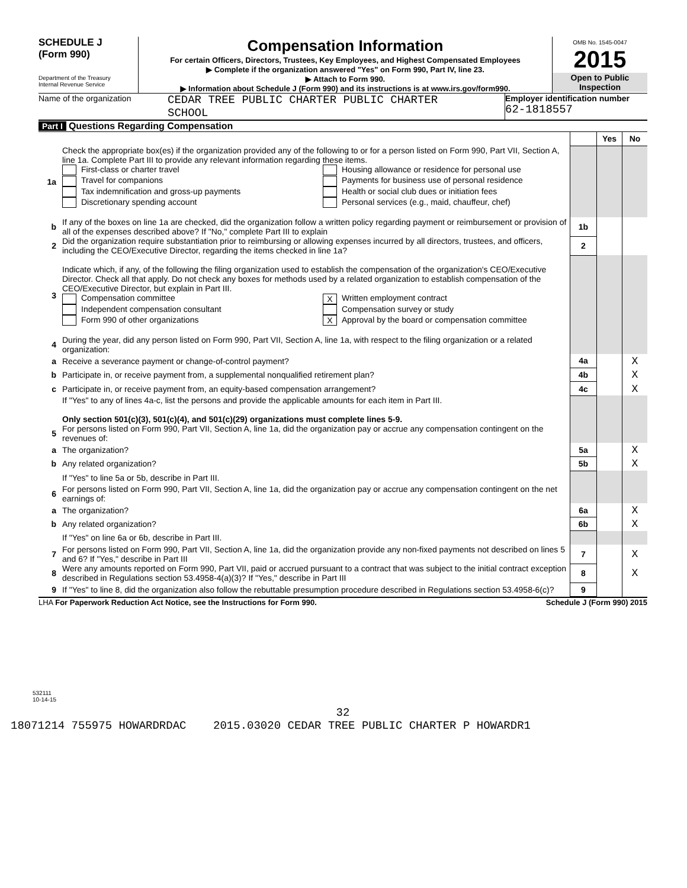SCHEDULE J
(Form 990)
Department of the Treasury
Internal Revenue Service
Compensation Information
For certain Officers, Directors, Trustees, Key Employees, and Highest Compensated Employees
▶ Complete if the organization answered "Yes" on Form 990, Part IV, line 23.
▶ Attach to Form 990.
▶ Information about Schedule J (Form 990) and its instructions is at www.irs.gov/form990.
OMB No. 1545-0047
2015
Open to Public Inspection
Name of the organization
CEDAR TREE PUBLIC CHARTER PUBLIC CHARTER
SCHOOL
Employer identification number
62-1818557
Part I Questions Regarding Compensation
| | | | Yes | No |
| 1a | Check the appropriate box(es) if the organization provided any of the following to or for a person listed on Form 990, Part VII, Section A, line 1a. Complete Part III to provide any relevant information regarding these items. First-class or charter travel Travel for companions Tax indemnification and gross-up payments Discretionary spending account Housing allowance or residence for personal use Payments for business use of personal residence Health or social club dues or initiation fees Personal services (e.g., maid, chauffeur, chef) | | | |
| b | If any of the boxes on line 1a are checked, did the organization follow a written policy regarding payment or reimbursement or provision of all of the expenses described above? If "No," complete Part III to explain | 1b | | |
| 2 | Did the organization require substantiation prior to reimbursing or allowing expenses incurred by all directors, trustees, and officers, including the CEO/Executive Director, regarding the items checked in line 1a? | 2 | | |
| 3 | Indicate which, if any, of the following the filing organization used to establish the compensation of the organization's CEO/Executive Director. Check all that apply. Do not check any boxes for methods used by a related organization to establish compensation of the CEO/Executive Director, but explain in Part III. Compensation committee Independent compensation consultant Form 990 of other organizations X Written employment contract Compensation survey or study X Approval by the board or compensation committee | | | |
| 4 | During the year, did any person listed on Form 990, Part VII, Section A, line 1a, with respect to the filing organization or a related organization: | | | |
| a | Receive a severance payment or change-of-control payment? | 4a | | X |
| b | Participate in, or receive payment from, a supplemental nonqualified retirement plan? | 4b | | X |
| c | Participate in, or receive payment from, an equity-based compensation arrangement? | 4c | | X |
| | If "Yes" to any of lines 4a-c, list the persons and provide the applicable amounts for each item in Part III. Only section 501(c)(3), 501(c)(4), and 501(c)(29) organizations must complete lines 5-9. | | | |
| 5 | For persons listed on Form 990, Part VII, Section A, line 1a, did the organization pay or accrue any compensation contingent on the revenues of: | | | |
| a | The organization? | 5a | | X |
| b | Any related organization? | 5b | | X |
| | If "Yes" to line 5a or 5b, describe in Part III. | | | |
| 6 | For persons listed on Form 990, Part VII, Section A, line 1a, did the organization pay or accrue any compensation contingent on the net earnings of: | | | |
| a | The organization? | 6a | | X |
| b | Any related organization? | 6b | | X |
| | If "Yes" on line 6a or 6b, describe in Part III. | | | |
| 7 | For persons listed on Form 990, Part VII, Section A, line 1a, did the organization provide any non-fixed payments not described on lines 5 and 6? If "Yes," describe in Part III | 7 | | X |
| 8 | Were any amounts reported on Form 990, Part VII, paid or accrued pursuant to a contract that was subject to the initial contract exception described in Regulations section 53.4958-4(a)(3)? If "Yes," describe in Part III | 8 | | X |
| 9 | If "Yes" to line 8, did the organization also follow the rebuttable presumption procedure described in Regulations section 53.4958-6(c)? | 9 | | |
LHA For Paperwork Reduction Act Notice, see the Instructions for Form 990. Schedule J (Form 990) 2015
532111
10-14-15
32
18071214 755975 HOWARDRDAC 2015.03020 CEDAR TREE PUBLIC CHARTER P HOWARDR1